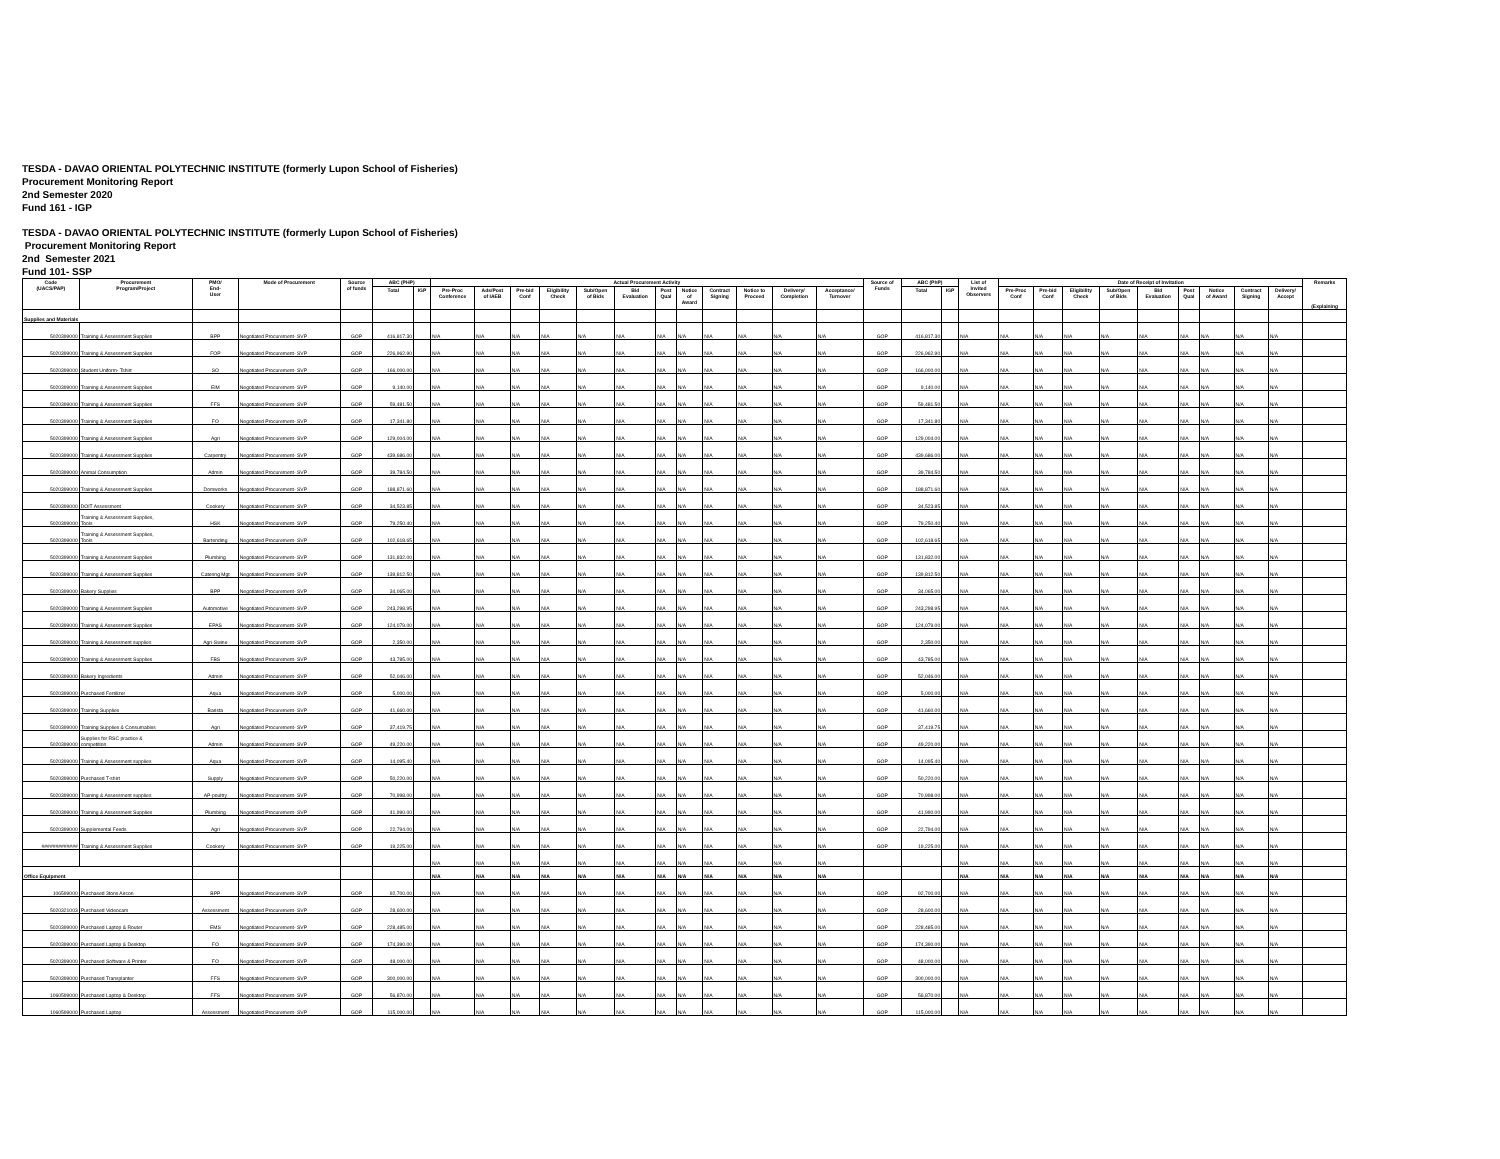TESDA - DAVAO ORIENTAL POLYTECHNIC INSTITUTE (formerly Lupon School of Fisheries)
Procurement Monitoring Report
2nd Semester 2020
Fund 161 - IGP
TESDA - DAVAO ORIENTAL POLYTECHNIC INSTITUTE (formerly Lupon School of Fisheries)
Procurement Monitoring Report
2nd Semester 2021
Fund 101- SSP
| Code (UACS/PAP) | Procurement Program/Project | PMO/ End- User | Mode of Procurement | Source of funds | ABC (PHP) | | Actual Procurement Activity | | | | | | | | | | | | Source of Funds | ABC (PhP) | | List of Invited Observers | Date of Receipt of Invitation | | | | | | | | | Remarks (Explaining |
| --- | --- | --- | --- | --- | --- | --- | --- | --- | --- | --- | --- | --- | --- | --- | --- | --- | --- | --- | --- | --- | --- | --- | --- | --- | --- | --- | --- | --- | --- | --- | --- | --- |
| | | | | | Total | IGP | Pre-Proc Conference | Ads/Post of IAEB | Pre-bid Conf | Eligibility Check | Sub/Open of Bids | Bid Evaluation | Post Qual | Notice of Award | Contract Signing | Notice to Proceed | Delivery/ Completion | Acceptance/ Turnover | | Total | IGP | | Pre-Proc Conf | Pre-bid Conf | Eligibility Check | Sub/Open of Bids | Bid Evaluation | Post Qual | Notice of Award | Contract Signing | Delivery/ Accept | |
| Supplies and Materials | | | | | | | | | | | | | | | | | | | | | | | | | | | | | | | | |
| 5020399000 | Training & Assessment Supplies | BPP | Negotiated Procurement- SVP | GOP | 416,817.30 | | N/A | N/A | N/A | N/A | N/A | N/A | N/A | N/A | N/A | N/A | N/A | N/A | GOP | 416,817.30 | | N/A | N/A | N/A | N/A | N/A | N/A | N/A | N/A | N/A | N/A | |
| 5020399000 | Training & Assessment Supplies | FOP | Negotiated Procurement- SVP | GOP | 226,962.90 | | N/A | N/A | N/A | N/A | N/A | N/A | N/A | N/A | N/A | N/A | N/A | N/A | GOP | 226,962.90 | | N/A | N/A | N/A | N/A | N/A | N/A | N/A | N/A | N/A | N/A | |
| 5020399000 | Student Uniform- Tshirt | SO | Negotiated Procurement- SVP | GOP | 166,000.00 | | N/A | N/A | N/A | N/A | N/A | N/A | N/A | N/A | N/A | N/A | N/A | N/A | GOP | 166,000.00 | | N/A | N/A | N/A | N/A | N/A | N/A | N/A | N/A | N/A | N/A | |
| 5020399000 | Training & Assessment Supplies | EIM | Negotiated Procurement- SVP | GOP | 9,140.00 | | N/A | N/A | N/A | N/A | N/A | N/A | N/A | N/A | N/A | N/A | N/A | N/A | GOP | 9,140.00 | | N/A | N/A | N/A | N/A | N/A | N/A | N/A | N/A | N/A | N/A | |
| 5020399000 | Training & Assessment Supplies | FFS | Negotiated Procurement- SVP | GOP | 59,481.50 | | N/A | N/A | N/A | N/A | N/A | N/A | N/A | N/A | N/A | N/A | N/A | N/A | GOP | 59,481.50 | | N/A | N/A | N/A | N/A | N/A | N/A | N/A | N/A | N/A | N/A | |
| 5020399000 | Training & Assessment Supplies | FO | Negotiated Procurement- SVP | GOP | 17,341.80 | | N/A | N/A | N/A | N/A | N/A | N/A | N/A | N/A | N/A | N/A | N/A | N/A | GOP | 17,341.80 | | N/A | N/A | N/A | N/A | N/A | N/A | N/A | N/A | N/A | N/A | |
| 5020399000 | Training & Assessment Supplies | Agri | Negotiated Procurement- SVP | GOP | 129,004.00 | | N/A | N/A | N/A | N/A | N/A | N/A | N/A | N/A | N/A | N/A | N/A | N/A | GOP | 129,004.00 | | N/A | N/A | N/A | N/A | N/A | N/A | N/A | N/A | N/A | N/A | |
| 5020399000 | Training & Assessment Supplies | Carpentry | Negotiated Procurement- SVP | GOP | 439,686.00 | | N/A | N/A | N/A | N/A | N/A | N/A | N/A | N/A | N/A | N/A | N/A | N/A | GOP | 439,686.00 | | N/A | N/A | N/A | N/A | N/A | N/A | N/A | N/A | N/A | N/A | |
| 5020399000 | Animal Consumption | Admin | Negotiated Procurement- SVP | GOP | 39,784.50 | | N/A | N/A | N/A | N/A | N/A | N/A | N/A | N/A | N/A | N/A | N/A | N/A | GOP | 39,784.50 | | N/A | N/A | N/A | N/A | N/A | N/A | N/A | N/A | N/A | N/A | |
| 5020399000 | Training & Assessment Supplies | Domworks | Negotiated Procurement- SVP | GOP | 188,871.60 | | N/A | N/A | N/A | N/A | N/A | N/A | N/A | N/A | N/A | N/A | N/A | N/A | GOP | 188,871.60 | | N/A | N/A | N/A | N/A | N/A | N/A | N/A | N/A | N/A | N/A | |
| 5020399000 | DOIT Assessment | Cookery | Negotiated Procurement- SVP | GOP | 34,523.85 | | N/A | N/A | N/A | N/A | N/A | N/A | N/A | N/A | N/A | N/A | N/A | N/A | GOP | 34,523.85 | | N/A | N/A | N/A | N/A | N/A | N/A | N/A | N/A | N/A | N/A | |
| 5020399000 | Training & Assessment Supplies, Tools | HSK | Negotiated Procurement- SVP | GOP | 79,250.40 | | N/A | N/A | N/A | N/A | N/A | N/A | N/A | N/A | N/A | N/A | N/A | N/A | GOP | 79,250.40 | | N/A | N/A | N/A | N/A | N/A | N/A | N/A | N/A | N/A | N/A | |
| 5020399000 | Training & Assessment Supplies, Tools | Bartending | Negotiated Procurement- SVP | GOP | 102,618.65 | | N/A | N/A | N/A | N/A | N/A | N/A | N/A | N/A | N/A | N/A | N/A | N/A | GOP | 102,618.65 | | N/A | N/A | N/A | N/A | N/A | N/A | N/A | N/A | N/A | N/A | |
| 5020399000 | Training & Assessment Supplies | Plumbing | Negotiated Procurement- SVP | GOP | 131,832.00 | | N/A | N/A | N/A | N/A | N/A | N/A | N/A | N/A | N/A | N/A | N/A | N/A | GOP | 131,832.00 | | N/A | N/A | N/A | N/A | N/A | N/A | N/A | N/A | N/A | N/A | |
| 5020399000 | Training & Assessment Supplies | Catering Mgt | Negotiated Procurement- SVP | GOP | 139,812.50 | | N/A | N/A | N/A | N/A | N/A | N/A | N/A | N/A | N/A | N/A | N/A | N/A | GOP | 139,812.50 | | N/A | N/A | N/A | N/A | N/A | N/A | N/A | N/A | N/A | N/A | |
| 5020399000 | Bakery Supplies | BPP | Negotiated Procurement- SVP | GOP | 34,065.00 | | N/A | N/A | N/A | N/A | N/A | N/A | N/A | N/A | N/A | N/A | N/A | N/A | GOP | 34,065.00 | | N/A | N/A | N/A | N/A | N/A | N/A | N/A | N/A | N/A | N/A | |
| 5020399000 | Training & Assessment Supplies | Automotive | Negotiated Procurement- SVP | GOP | 243,298.95 | | N/A | N/A | N/A | N/A | N/A | N/A | N/A | N/A | N/A | N/A | N/A | N/A | GOP | 243,298.95 | | N/A | N/A | N/A | N/A | N/A | N/A | N/A | N/A | N/A | N/A | |
| 5020399000 | Training & Assessment Supplies | EPAS | Negotiated Procurement- SVP | GOP | 124,079.00 | | N/A | N/A | N/A | N/A | N/A | N/A | N/A | N/A | N/A | N/A | N/A | N/A | GOP | 124,079.00 | | N/A | N/A | N/A | N/A | N/A | N/A | N/A | N/A | N/A | N/A | |
| 5020399000 | Training & Assessment supplies | Agri-Swine | Negotiated Procurement- SVP | GOP | 2,350.00 | | N/A | N/A | N/A | N/A | N/A | N/A | N/A | N/A | N/A | N/A | N/A | N/A | GOP | 2,350.00 | | N/A | N/A | N/A | N/A | N/A | N/A | N/A | N/A | N/A | N/A | |
| 5020399000 | Training & Assessment Supplies | FBS | Negotiated Procurement- SVP | GOP | 43,785.00 | | N/A | N/A | N/A | N/A | N/A | N/A | N/A | N/A | N/A | N/A | N/A | N/A | GOP | 43,785.00 | | N/A | N/A | N/A | N/A | N/A | N/A | N/A | N/A | N/A | N/A | |
| 5020399000 | Bakery Ingredients | Admin | Negotiated Procurement- SVP | GOP | 52,046.00 | | N/A | N/A | N/A | N/A | N/A | N/A | N/A | N/A | N/A | N/A | N/A | N/A | GOP | 52,046.00 | | N/A | N/A | N/A | N/A | N/A | N/A | N/A | N/A | N/A | N/A | |
| 5020399000 | Purchased Fertilizer | Aqua | Negotiated Procurement- SVP | GOP | 5,000.00 | | N/A | N/A | N/A | N/A | N/A | N/A | N/A | N/A | N/A | N/A | N/A | N/A | GOP | 5,000.00 | | N/A | N/A | N/A | N/A | N/A | N/A | N/A | N/A | N/A | N/A | |
| 5020399000 | Training Supplies | Barista | Negotiated Procurement- SVP | GOP | 41,660.00 | | N/A | N/A | N/A | N/A | N/A | N/A | N/A | N/A | N/A | N/A | N/A | N/A | GOP | 41,660.00 | | N/A | N/A | N/A | N/A | N/A | N/A | N/A | N/A | N/A | N/A | |
| 5020399000 | Training Supplies & Consumables | Agri | Negotiated Procurement- SVP | GOP | 37,419.75 | | N/A | N/A | N/A | N/A | N/A | N/A | N/A | N/A | N/A | N/A | N/A | N/A | GOP | 37,419.75 | | N/A | N/A | N/A | N/A | N/A | N/A | N/A | N/A | N/A | N/A | |
| 5020399000 | Supplies for RSC practice & competition | Admin | Negotiated Procurement- SVP | GOP | 49,220.00 | | N/A | N/A | N/A | N/A | N/A | N/A | N/A | N/A | N/A | N/A | N/A | N/A | GOP | 49,220.00 | | N/A | N/A | N/A | N/A | N/A | N/A | N/A | N/A | N/A | N/A | |
| 5020399000 | Training & Assessment supplies | Aqua | Negotiated Procurement- SVP | GOP | 14,095.40 | | N/A | N/A | N/A | N/A | N/A | N/A | N/A | N/A | N/A | N/A | N/A | N/A | GOP | 14,095.40 | | N/A | N/A | N/A | N/A | N/A | N/A | N/A | N/A | N/A | N/A | |
| 5020399000 | Purchased T-shirt | Supply | Negotiated Procurement- SVP | GOP | 50,220.00 | | N/A | N/A | N/A | N/A | N/A | N/A | N/A | N/A | N/A | N/A | N/A | N/A | GOP | 50,220.00 | | N/A | N/A | N/A | N/A | N/A | N/A | N/A | N/A | N/A | N/A | |
| 5020399000 | Training & Assessment supplies | AP-poultry | Negotiated Procurement- SVP | GOP | 70,998.00 | | N/A | N/A | N/A | N/A | N/A | N/A | N/A | N/A | N/A | N/A | N/A | N/A | GOP | 70,998.00 | | N/A | N/A | N/A | N/A | N/A | N/A | N/A | N/A | N/A | N/A | |
| 5020399000 | Training & Assessment Supplies | Plumbing | Negotiated Procurement- SVP | GOP | 41,990.00 | | N/A | N/A | N/A | N/A | N/A | N/A | N/A | N/A | N/A | N/A | N/A | N/A | GOP | 41,990.00 | | N/A | N/A | N/A | N/A | N/A | N/A | N/A | N/A | N/A | N/A | |
| 5020399000 | Supplemental Feeds | Agri | Negotiated Procurement- SVP | GOP | 22,794.00 | | N/A | N/A | N/A | N/A | N/A | N/A | N/A | N/A | N/A | N/A | N/A | N/A | GOP | 22,794.00 | | N/A | N/A | N/A | N/A | N/A | N/A | N/A | N/A | N/A | N/A | |
| ############# | Training & Assessment Supplies | Cookery | Negotiated Procurement- SVP | GOP | 19,225.00 | | N/A | N/A | N/A | N/A | N/A | N/A | N/A | N/A | N/A | N/A | N/A | N/A | GOP | 19,225.00 | | N/A | N/A | N/A | N/A | N/A | N/A | N/A | N/A | N/A | N/A | |
| | | | | | | | N/A | N/A | N/A | N/A | N/A | N/A | N/A | N/A | N/A | N/A | N/A | N/A | | | | N/A | N/A | N/A | N/A | N/A | N/A | N/A | N/A | N/A | N/A | |
| Office Equipment | | | | | | | N/A | N/A | N/A | N/A | N/A | N/A | N/A | N/A | N/A | N/A | N/A | N/A | | | | N/A | N/A | N/A | N/A | N/A | N/A | N/A | N/A | N/A | N/A | |
| 106599000 | Purchased 3tons Aircon | BPP | Negotiated Procurement- SVP | GOP | 92,700.00 | | N/A | N/A | N/A | N/A | N/A | N/A | N/A | N/A | N/A | N/A | N/A | N/A | GOP | 92,700.00 | | N/A | N/A | N/A | N/A | N/A | N/A | N/A | N/A | N/A | N/A | |
| 5020321003 | Purchased Videocam | Assessment | Negotiated Procurement- SVP | GOP | 28,600.00 | | N/A | N/A | N/A | N/A | N/A | N/A | N/A | N/A | N/A | N/A | N/A | N/A | GOP | 28,600.00 | | N/A | N/A | N/A | N/A | N/A | N/A | N/A | N/A | N/A | N/A | |
| 5020399000 | Purchased Laptop & Router | EMS | Negotiated Procurement- SVP | GOP | 228,485.00 | | N/A | N/A | N/A | N/A | N/A | N/A | N/A | N/A | N/A | N/A | N/A | N/A | GOP | 228,485.00 | | N/A | N/A | N/A | N/A | N/A | N/A | N/A | N/A | N/A | N/A | |
| 5020399000 | Purchased Laptop & Desktop | FO | Negotiated Procurement- SVP | GOP | 174,390.00 | | N/A | N/A | N/A | N/A | N/A | N/A | N/A | N/A | N/A | N/A | N/A | N/A | GOP | 174,390.00 | | N/A | N/A | N/A | N/A | N/A | N/A | N/A | N/A | N/A | N/A | |
| 5020399000 | Purchased Software & Printer | FO | Negotiated Procurement- SVP | GOP | 48,000.00 | | N/A | N/A | N/A | N/A | N/A | N/A | N/A | N/A | N/A | N/A | N/A | N/A | GOP | 48,000.00 | | N/A | N/A | N/A | N/A | N/A | N/A | N/A | N/A | N/A | N/A | |
| 5020399000 | Purchased Transplanter | FFS | Negotiated Procurement- SVP | GOP | 300,000.00 | | N/A | N/A | N/A | N/A | N/A | N/A | N/A | N/A | N/A | N/A | N/A | N/A | GOP | 300,000.00 | | N/A | N/A | N/A | N/A | N/A | N/A | N/A | N/A | N/A | N/A | |
| 1060599000 | Purchased Laptop & Desktop | FFS | Negotiated Procurement- SVP | GOP | 56,870.00 | | N/A | N/A | N/A | N/A | N/A | N/A | N/A | N/A | N/A | N/A | N/A | N/A | GOP | 56,870.00 | | N/A | N/A | N/A | N/A | N/A | N/A | N/A | N/A | N/A | N/A | |
| 1060599000 | Purchased Laptop | Assessment | Negotiated Procurement- SVP | GOP | 115,000.00 | | N/A | N/A | N/A | N/A | N/A | N/A | N/A | N/A | N/A | N/A | N/A | N/A | GOP | 115,000.00 | | N/A | N/A | N/A | N/A | N/A | N/A | N/A | N/A | N/A | N/A | |